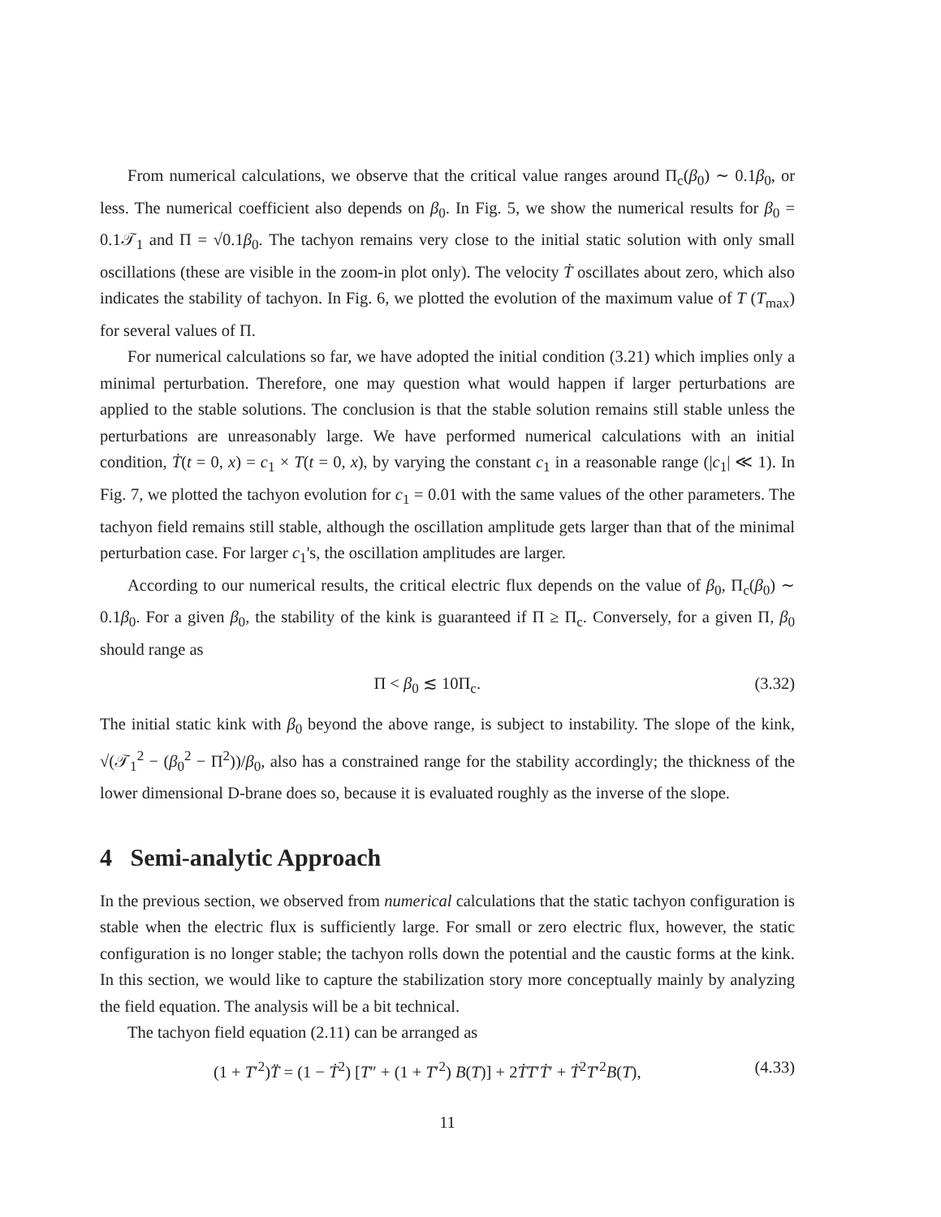From numerical calculations, we observe that the critical value ranges around Π<sub>c</sub>(β<sub>0</sub>) ∼ 0.1β<sub>0</sub>, or less. The numerical coefficient also depends on β<sub>0</sub>. In Fig. 5, we show the numerical results for β<sub>0</sub> = 0.1𝒯<sub>1</sub> and Π = √0.1β<sub>0</sub>. The tachyon remains very close to the initial static solution with only small oscillations (these are visible in the zoom-in plot only). The velocity Ṫ oscillates about zero, which also indicates the stability of tachyon. In Fig. 6, we plotted the evolution of the maximum value of T (T<sub>max</sub>) for several values of Π.
For numerical calculations so far, we have adopted the initial condition (3.21) which implies only a minimal perturbation. Therefore, one may question what would happen if larger perturbations are applied to the stable solutions. The conclusion is that the stable solution remains still stable unless the perturbations are unreasonably large. We have performed numerical calculations with an initial condition, Ṫ(t = 0, x) = c<sub>1</sub> × T(t = 0, x), by varying the constant c<sub>1</sub> in a reasonable range (|c<sub>1</sub>| ≪ 1). In Fig. 7, we plotted the tachyon evolution for c<sub>1</sub> = 0.01 with the same values of the other parameters. The tachyon field remains still stable, although the oscillation amplitude gets larger than that of the minimal perturbation case. For larger c<sub>1</sub>'s, the oscillation amplitudes are larger.
According to our numerical results, the critical electric flux depends on the value of β<sub>0</sub>, Π<sub>c</sub>(β<sub>0</sub>) ∼ 0.1β<sub>0</sub>. For a given β<sub>0</sub>, the stability of the kink is guaranteed if Π ≥ Π<sub>c</sub>. Conversely, for a given Π, β<sub>0</sub> should range as
Π < β<sub>0</sub> ≲ 10Π<sub>c</sub>. (3.32)
The initial static kink with β<sub>0</sub> beyond the above range, is subject to instability. The slope of the kink, √(𝒯<sub>1</sub><sup>2</sup> − (β<sub>0</sub><sup>2</sup> − Π<sup>2</sup>))/β<sub>0</sub>, also has a constrained range for the stability accordingly; the thickness of the lower dimensional D-brane does so, because it is evaluated roughly as the inverse of the slope.
4 Semi-analytic Approach
In the previous section, we observed from numerical calculations that the static tachyon configuration is stable when the electric flux is sufficiently large. For small or zero electric flux, however, the static configuration is no longer stable; the tachyon rolls down the potential and the caustic forms at the kink. In this section, we would like to capture the stabilization story more conceptually mainly by analyzing the field equation. The analysis will be a bit technical.
The tachyon field equation (2.11) can be arranged as
(1 + T′<sup>2</sup>)T̈ = (1 − Ṫ<sup>2</sup>) [T″ + (1 + T′<sup>2</sup>) B(T)] + 2ṪT′Ṫ′ + Ṫ<sup>2</sup>T′<sup>2</sup>B(T), (4.33)
11